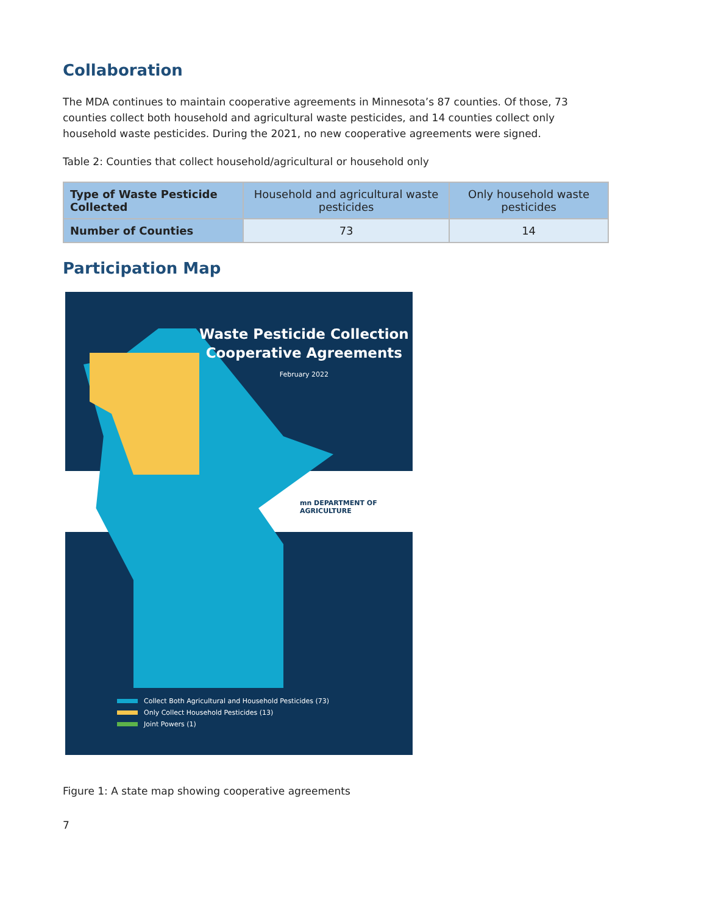Collaboration
The MDA continues to maintain cooperative agreements in Minnesota’s 87 counties. Of those, 73 counties collect both household and agricultural waste pesticides, and 14 counties collect only household waste pesticides. During the 2021, no new cooperative agreements were signed.
Table 2: Counties that collect household/agricultural or household only
| Type of Waste Pesticide Collected | Household and agricultural waste pesticides | Only household waste pesticides |
| --- | --- | --- |
| Number of Counties | 73 | 14 |
Participation Map
Waste Pesticide Collection
Cooperative Agreements
February 2022
mn DEPARTMENT OF AGRICULTURE
Collect Both Agricultural and Household Pesticides (73)
Only Collect Household Pesticides (13)
Joint Powers (1)
Figure 1: A state map showing cooperative agreements
7